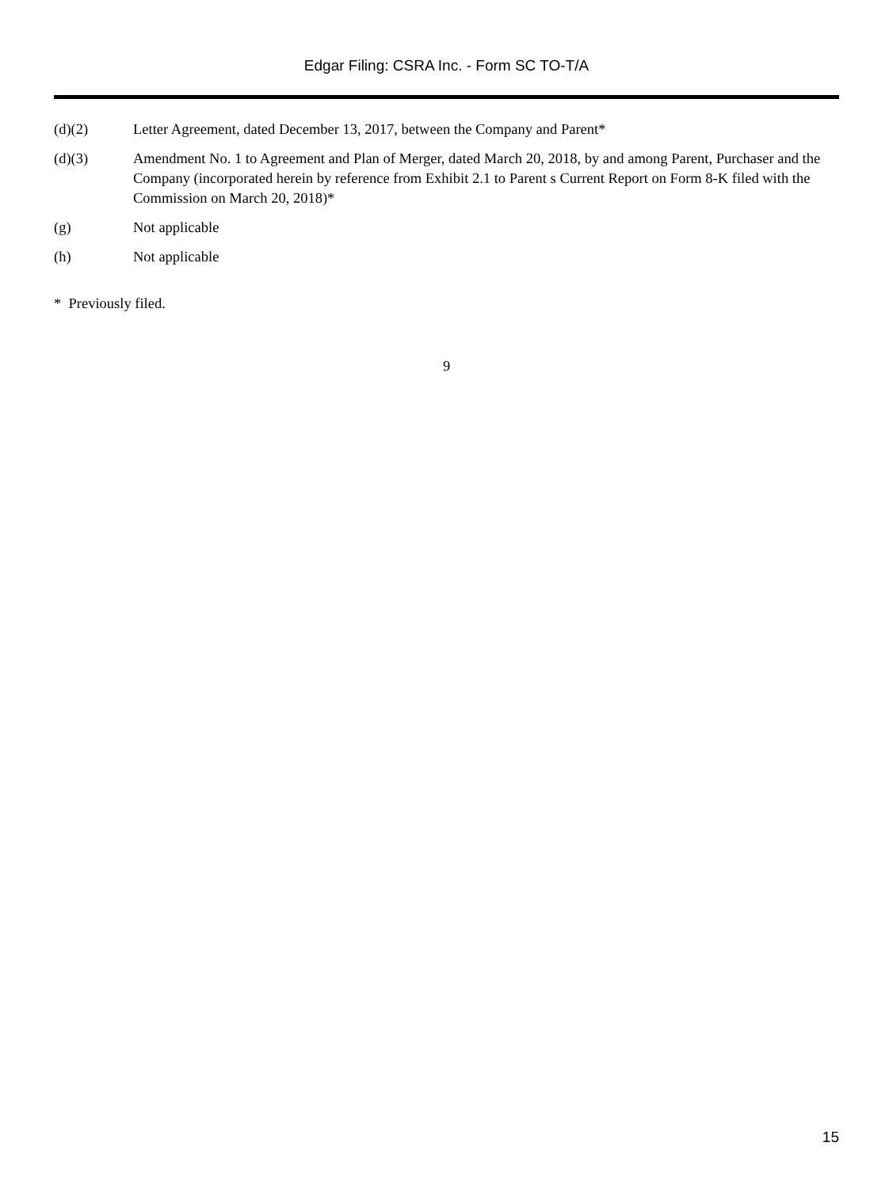Edgar Filing: CSRA Inc. - Form SC TO-T/A
(d)(2) Letter Agreement, dated December 13, 2017, between the Company and Parent*
(d)(3) Amendment No. 1 to Agreement and Plan of Merger, dated March 20, 2018, by and among Parent, Purchaser and the Company (incorporated herein by reference from Exhibit 2.1 to Parent s Current Report on Form 8-K filed with the Commission on March 20, 2018)*
(g) Not applicable
(h) Not applicable
* Previously filed.
9
15